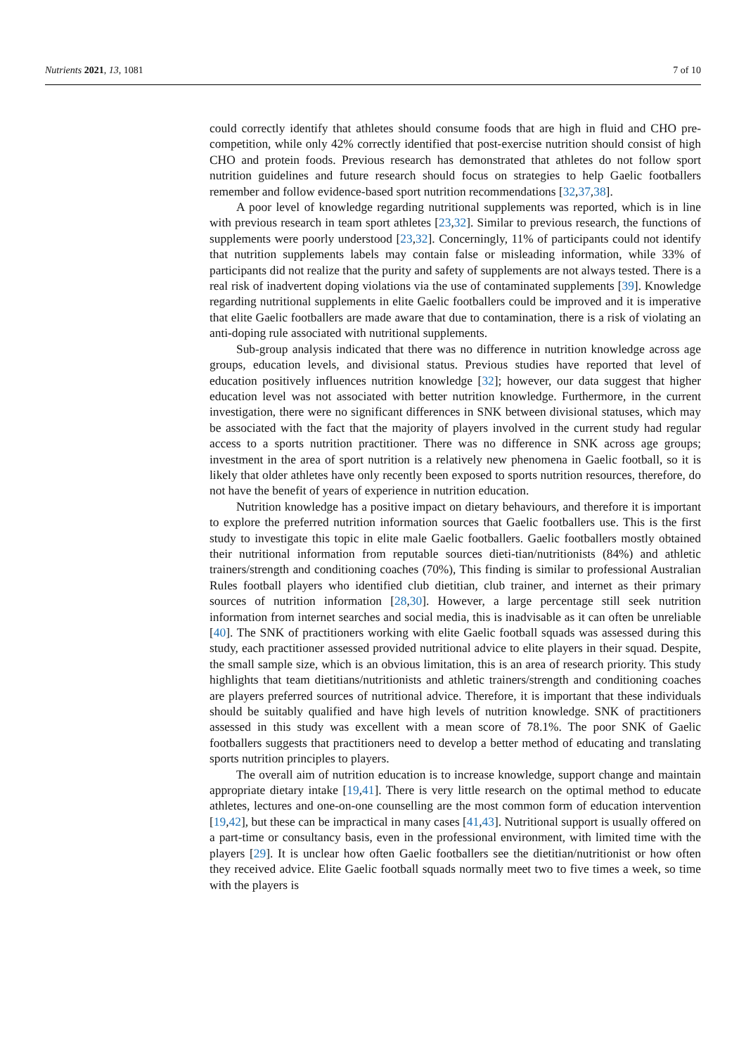Nutrients 2021, 13, 1081 7 of 10
could correctly identify that athletes should consume foods that are high in fluid and CHO pre-competition, while only 42% correctly identified that post-exercise nutrition should consist of high CHO and protein foods. Previous research has demonstrated that athletes do not follow sport nutrition guidelines and future research should focus on strategies to help Gaelic footballers remember and follow evidence-based sport nutrition recommendations [32,37,38].
A poor level of knowledge regarding nutritional supplements was reported, which is in line with previous research in team sport athletes [23,32]. Similar to previous research, the functions of supplements were poorly understood [23,32]. Concerningly, 11% of participants could not identify that nutrition supplements labels may contain false or misleading information, while 33% of participants did not realize that the purity and safety of supplements are not always tested. There is a real risk of inadvertent doping violations via the use of contaminated supplements [39]. Knowledge regarding nutritional supplements in elite Gaelic footballers could be improved and it is imperative that elite Gaelic footballers are made aware that due to contamination, there is a risk of violating an anti-doping rule associated with nutritional supplements.
Sub-group analysis indicated that there was no difference in nutrition knowledge across age groups, education levels, and divisional status. Previous studies have reported that level of education positively influences nutrition knowledge [32]; however, our data suggest that higher education level was not associated with better nutrition knowledge. Furthermore, in the current investigation, there were no significant differences in SNK between divisional statuses, which may be associated with the fact that the majority of players involved in the current study had regular access to a sports nutrition practitioner. There was no difference in SNK across age groups; investment in the area of sport nutrition is a relatively new phenomena in Gaelic football, so it is likely that older athletes have only recently been exposed to sports nutrition resources, therefore, do not have the benefit of years of experience in nutrition education.
Nutrition knowledge has a positive impact on dietary behaviours, and therefore it is important to explore the preferred nutrition information sources that Gaelic footballers use. This is the first study to investigate this topic in elite male Gaelic footballers. Gaelic footballers mostly obtained their nutritional information from reputable sources dieti-tian/nutritionists (84%) and athletic trainers/strength and conditioning coaches (70%), This finding is similar to professional Australian Rules football players who identified club dietitian, club trainer, and internet as their primary sources of nutrition information [28,30]. However, a large percentage still seek nutrition information from internet searches and social media, this is inadvisable as it can often be unreliable [40]. The SNK of practitioners working with elite Gaelic football squads was assessed during this study, each practitioner assessed provided nutritional advice to elite players in their squad. Despite, the small sample size, which is an obvious limitation, this is an area of research priority. This study highlights that team dietitians/nutritionists and athletic trainers/strength and conditioning coaches are players preferred sources of nutritional advice. Therefore, it is important that these individuals should be suitably qualified and have high levels of nutrition knowledge. SNK of practitioners assessed in this study was excellent with a mean score of 78.1%. The poor SNK of Gaelic footballers suggests that practitioners need to develop a better method of educating and translating sports nutrition principles to players.
The overall aim of nutrition education is to increase knowledge, support change and maintain appropriate dietary intake [19,41]. There is very little research on the optimal method to educate athletes, lectures and one-on-one counselling are the most common form of education intervention [19,42], but these can be impractical in many cases [41,43]. Nutritional support is usually offered on a part-time or consultancy basis, even in the professional environment, with limited time with the players [29]. It is unclear how often Gaelic footballers see the dietitian/nutritionist or how often they received advice. Elite Gaelic football squads normally meet two to five times a week, so time with the players is